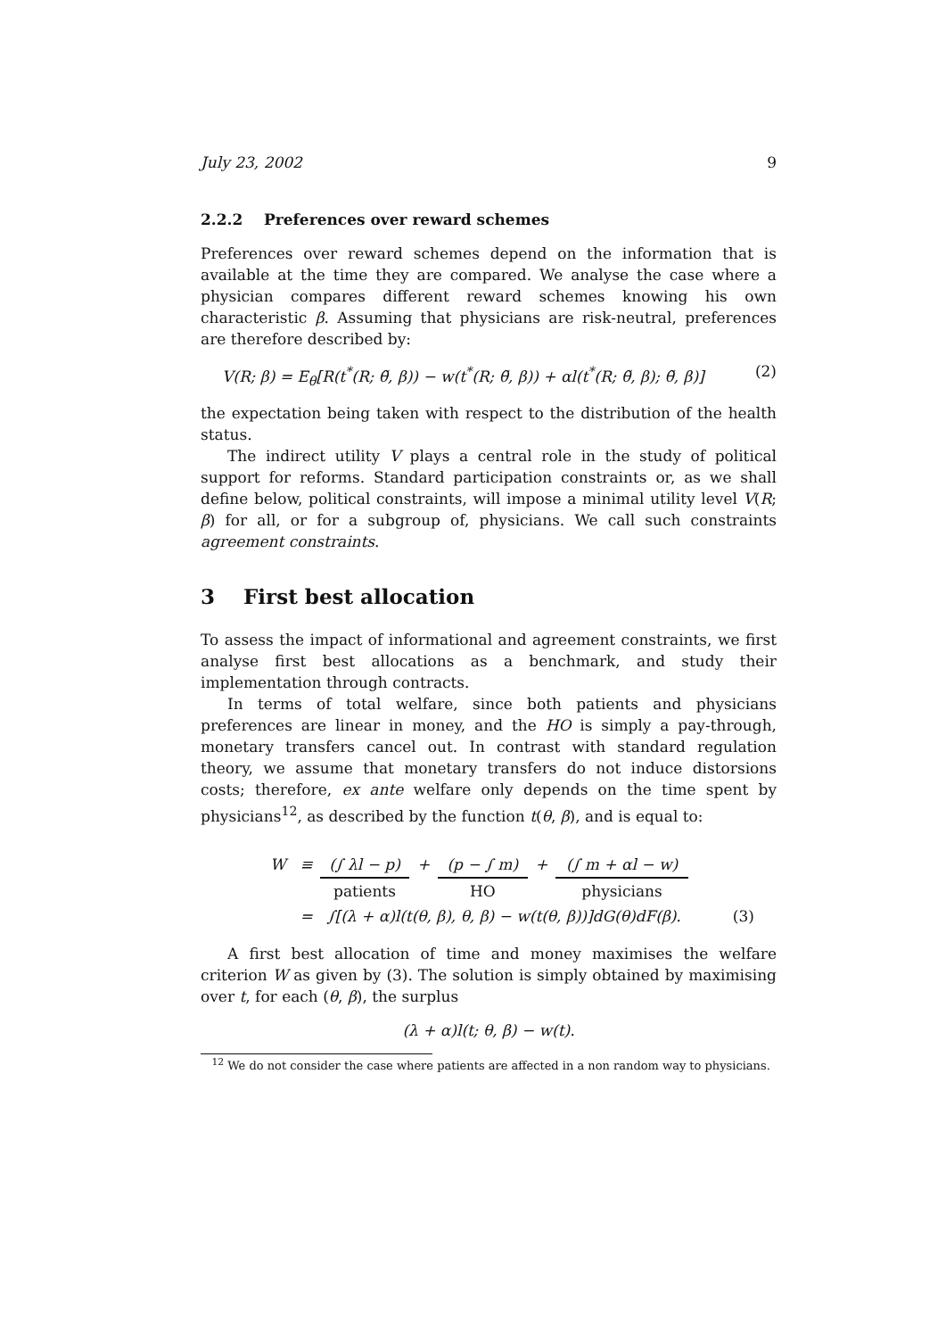July 23, 2002 9
2.2.2 Preferences over reward schemes
Preferences over reward schemes depend on the information that is available at the time they are compared. We analyse the case where a physician compares different reward schemes knowing his own characteristic β. Assuming that physicians are risk-neutral, preferences are therefore described by:
V(R; β) = E<sub>θ</sub>[R(t<sup>*</sup>(R; θ̃, β)) − w(t<sup>*</sup>(R; θ̃, β)) + αl(t<sup>*</sup>(R; θ̃, β); θ̃, β)] (2)
the expectation being taken with respect to the distribution of the health status.
The indirect utility V plays a central role in the study of political support for reforms. Standard participation constraints or, as we shall define below, political constraints, will impose a minimal utility level V(R; β) for all, or for a subgroup of, physicians. We call such constraints agreement constraints.
3 First best allocation
To assess the impact of informational and agreement constraints, we first analyse first best allocations as a benchmark, and study their implementation through contracts.
In terms of total welfare, since both patients and physicians preferences are linear in money, and the HO is simply a pay-through, monetary transfers cancel out. In contrast with standard regulation theory, we assume that monetary transfers do not induce distorsions costs; therefore, ex ante welfare only depends on the time spent by physicians<sup>12</sup>, as described by the function t(θ, β), and is equal to:
| W | ≡ | (∫ λl − p) | + | (p − ∫ m) | + | (∫ m + αl − w) | |
| | | patients | | HO | | physicians | |
| | = | ∫[(λ + α)l(t(θ, β), θ, β) − w(t(θ, β))]dG(θ)dF(β). | | | | | (3) |
A first best allocation of time and money maximises the welfare criterion W as given by (3). The solution is simply obtained by maximising over t, for each (θ, β), the surplus
(λ + α)l(t; θ, β) − w(t).
<sup>12</sup> We do not consider the case where patients are affected in a non random way to physicians.